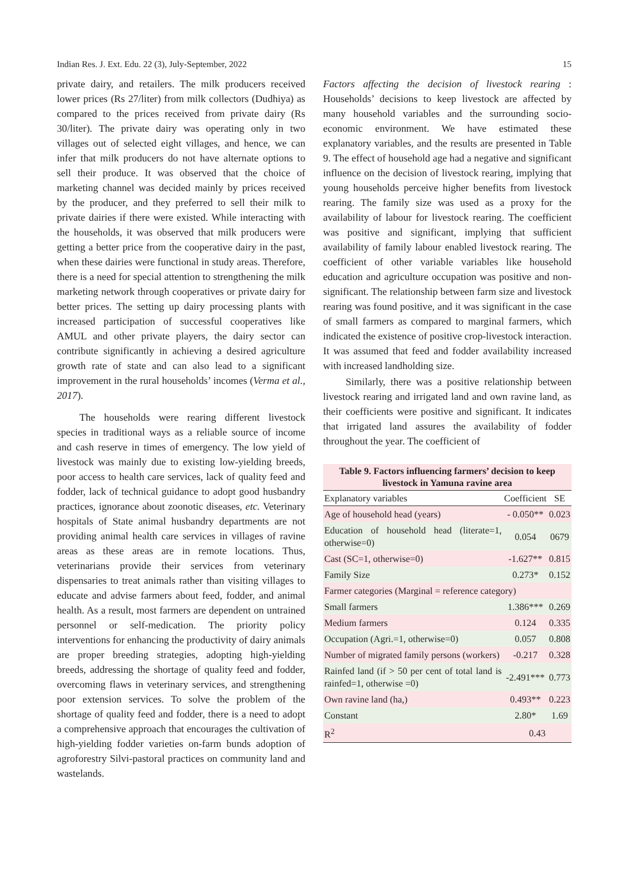Indian Res. J. Ext. Edu. 22 (3), July-September, 2022 15
private dairy, and retailers. The milk producers received lower prices (Rs 27/liter) from milk collectors (Dudhiya) as compared to the prices received from private dairy (Rs 30/liter). The private dairy was operating only in two villages out of selected eight villages, and hence, we can infer that milk producers do not have alternate options to sell their produce. It was observed that the choice of marketing channel was decided mainly by prices received by the producer, and they preferred to sell their milk to private dairies if there were existed. While interacting with the households, it was observed that milk producers were getting a better price from the cooperative dairy in the past, when these dairies were functional in study areas. Therefore, there is a need for special attention to strengthening the milk marketing network through cooperatives or private dairy for better prices. The setting up dairy processing plants with increased participation of successful cooperatives like AMUL and other private players, the dairy sector can contribute significantly in achieving a desired agriculture growth rate of state and can also lead to a significant improvement in the rural households’ incomes (Verma et al., 2017).
The households were rearing different livestock species in traditional ways as a reliable source of income and cash reserve in times of emergency. The low yield of livestock was mainly due to existing low-yielding breeds, poor access to health care services, lack of quality feed and fodder, lack of technical guidance to adopt good husbandry practices, ignorance about zoonotic diseases, etc. Veterinary hospitals of State animal husbandry departments are not providing animal health care services in villages of ravine areas as these areas are in remote locations. Thus, veterinarians provide their services from veterinary dispensaries to treat animals rather than visiting villages to educate and advise farmers about feed, fodder, and animal health. As a result, most farmers are dependent on untrained personnel or self-medication. The priority policy interventions for enhancing the productivity of dairy animals are proper breeding strategies, adopting high-yielding breeds, addressing the shortage of quality feed and fodder, overcoming flaws in veterinary services, and strengthening poor extension services. To solve the problem of the shortage of quality feed and fodder, there is a need to adopt a comprehensive approach that encourages the cultivation of high-yielding fodder varieties on-farm bunds adoption of agroforestry Silvi-pastoral practices on community land and wastelands.
Factors affecting the decision of livestock rearing : Households’ decisions to keep livestock are affected by many household variables and the surrounding socio-economic environment. We have estimated these explanatory variables, and the results are presented in Table 9. The effect of household age had a negative and significant influence on the decision of livestock rearing, implying that young households perceive higher benefits from livestock rearing. The family size was used as a proxy for the availability of labour for livestock rearing. The coefficient was positive and significant, implying that sufficient availability of family labour enabled livestock rearing. The coefficient of other variable variables like household education and agriculture occupation was positive and non-significant. The relationship between farm size and livestock rearing was found positive, and it was significant in the case of small farmers as compared to marginal farmers, which indicated the existence of positive crop-livestock interaction. It was assumed that feed and fodder availability increased with increased landholding size.
Similarly, there was a positive relationship between livestock rearing and irrigated land and own ravine land, as their coefficients were positive and significant. It indicates that irrigated land assures the availability of fodder throughout the year. The coefficient of
Table 9. Factors influencing farmers’ decision to keep livestock in Yamuna ravine area
| Explanatory variables | Coefficient | SE |
| --- | --- | --- |
| Age of household head (years) | - 0.050** | 0.023 |
| Education of household head (literate=1, otherwise=0) | 0.054 | 0679 |
| Cast (SC=1, otherwise=0) | -1.627** | 0.815 |
| Family Size | 0.273* | 0.152 |
| Farmer categories (Marginal = reference category) | | |
| Small farmers | 1.386*** | 0.269 |
| Medium farmers | 0.124 | 0.335 |
| Occupation (Agri.=1, otherwise=0) | 0.057 | 0.808 |
| Number of migrated family persons (workers) | -0.217 | 0.328 |
| Rainfed land (if > 50 per cent of total land is rainfed=1, otherwise =0) | -2.491*** | 0.773 |
| Own ravine land (ha,) | 0.493** | 0.223 |
| Constant | 2.80* | 1.69 |
| R<sup>2</sup> | 0.43 | |